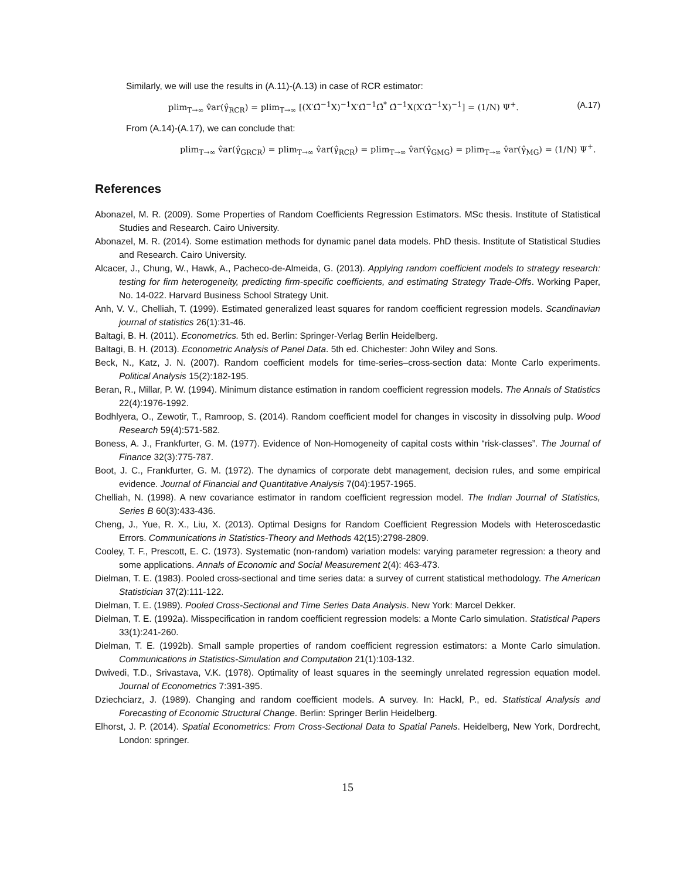Similarly, we will use the results in (A.11)-(A.13) in case of RCR estimator:
plim<sub>T→∞</sub> v̂ar(γ̂<sub>RCR</sub>) = plim<sub>T→∞</sub> [(X′Ω̂<sup>−1</sup>X)<sup>−1</sup>X′Ω̂<sup>−1</sup>Ω̂<sup>*</sup> Ω̂<sup>−1</sup>X(X′Ω̂<sup>−1</sup>X)<sup>−1</sup>] = (1/N) Ψ<sup>+</sup>. (A.17)
From (A.14)-(A.17), we can conclude that:
plim<sub>T→∞</sub> v̂ar(γ̂<sub>GRCR</sub>) = plim<sub>T→∞</sub> v̂ar(γ̂<sub>RCR</sub>) = plim<sub>T→∞</sub> v̂ar(γ̂<sub>GMG</sub>) = plim<sub>T→∞</sub> v̂ar(γ̂<sub>MG</sub>) = (1/N) Ψ<sup>+</sup>.
References
Abonazel, M. R. (2009). Some Properties of Random Coefficients Regression Estimators. MSc thesis. Institute of Statistical Studies and Research. Cairo University.
Abonazel, M. R. (2014). Some estimation methods for dynamic panel data models. PhD thesis. Institute of Statistical Studies and Research. Cairo University.
Alcacer, J., Chung, W., Hawk, A., Pacheco-de-Almeida, G. (2013). Applying random coefficient models to strategy research: testing for firm heterogeneity, predicting firm-specific coefficients, and estimating Strategy Trade-Offs. Working Paper, No. 14-022. Harvard Business School Strategy Unit.
Anh, V. V., Chelliah, T. (1999). Estimated generalized least squares for random coefficient regression models. Scandinavian journal of statistics 26(1):31-46.
Baltagi, B. H. (2011). Econometrics. 5th ed. Berlin: Springer-Verlag Berlin Heidelberg.
Baltagi, B. H. (2013). Econometric Analysis of Panel Data. 5th ed. Chichester: John Wiley and Sons.
Beck, N., Katz, J. N. (2007). Random coefficient models for time-series–cross-section data: Monte Carlo experiments. Political Analysis 15(2):182-195.
Beran, R., Millar, P. W. (1994). Minimum distance estimation in random coefficient regression models. The Annals of Statistics 22(4):1976-1992.
Bodhlyera, O., Zewotir, T., Ramroop, S. (2014). Random coefficient model for changes in viscosity in dissolving pulp. Wood Research 59(4):571-582.
Boness, A. J., Frankfurter, G. M. (1977). Evidence of Non-Homogeneity of capital costs within “risk-classes”. The Journal of Finance 32(3):775-787.
Boot, J. C., Frankfurter, G. M. (1972). The dynamics of corporate debt management, decision rules, and some empirical evidence. Journal of Financial and Quantitative Analysis 7(04):1957-1965.
Chelliah, N. (1998). A new covariance estimator in random coefficient regression model. The Indian Journal of Statistics, Series B 60(3):433-436.
Cheng, J., Yue, R. X., Liu, X. (2013). Optimal Designs for Random Coefficient Regression Models with Heteroscedastic Errors. Communications in Statistics-Theory and Methods 42(15):2798-2809.
Cooley, T. F., Prescott, E. C. (1973). Systematic (non-random) variation models: varying parameter regression: a theory and some applications. Annals of Economic and Social Measurement 2(4): 463-473.
Dielman, T. E. (1983). Pooled cross-sectional and time series data: a survey of current statistical methodology. The American Statistician 37(2):111-122.
Dielman, T. E. (1989). Pooled Cross-Sectional and Time Series Data Analysis. New York: Marcel Dekker.
Dielman, T. E. (1992a). Misspecification in random coefficient regression models: a Monte Carlo simulation. Statistical Papers 33(1):241-260.
Dielman, T. E. (1992b). Small sample properties of random coefficient regression estimators: a Monte Carlo simulation. Communications in Statistics-Simulation and Computation 21(1):103-132.
Dwivedi, T.D., Srivastava, V.K. (1978). Optimality of least squares in the seemingly unrelated regression equation model. Journal of Econometrics 7:391-395.
Dziechciarz, J. (1989). Changing and random coefficient models. A survey. In: Hackl, P., ed. Statistical Analysis and Forecasting of Economic Structural Change. Berlin: Springer Berlin Heidelberg.
Elhorst, J. P. (2014). Spatial Econometrics: From Cross-Sectional Data to Spatial Panels. Heidelberg, New York, Dordrecht, London: springer.
15